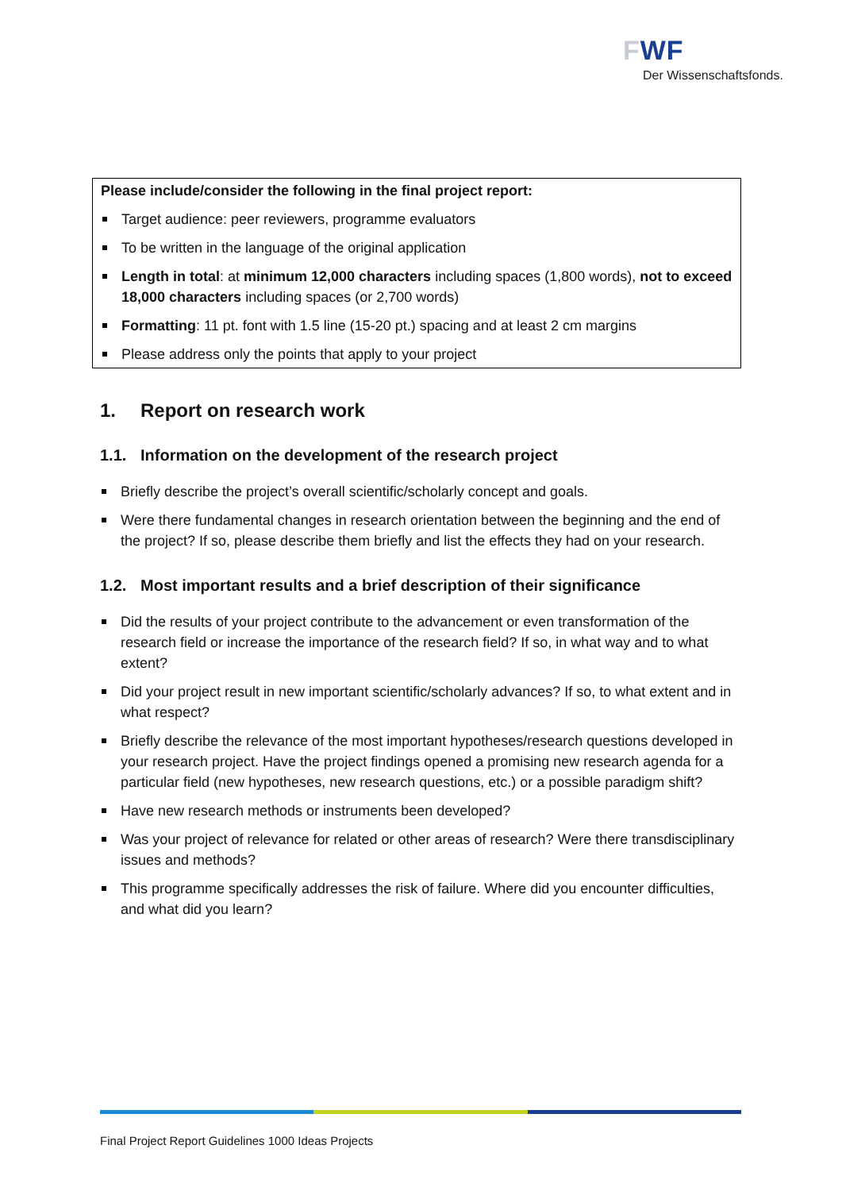FWF
Der Wissenschaftsfonds.
Please include/consider the following in the final project report:
Target audience: peer reviewers, programme evaluators
To be written in the language of the original application
Length in total: at minimum 12,000 characters including spaces (1,800 words), not to exceed 18,000 characters including spaces (or 2,700 words)
Formatting: 11 pt. font with 1.5 line (15-20 pt.) spacing and at least 2 cm margins
Please address only the points that apply to your project
1. Report on research work
1.1. Information on the development of the research project
Briefly describe the project’s overall scientific/scholarly concept and goals.
Were there fundamental changes in research orientation between the beginning and the end of the project? If so, please describe them briefly and list the effects they had on your research.
1.2. Most important results and a brief description of their significance
Did the results of your project contribute to the advancement or even transformation of the research field or increase the importance of the research field? If so, in what way and to what extent?
Did your project result in new important scientific/scholarly advances? If so, to what extent and in what respect?
Briefly describe the relevance of the most important hypotheses/research questions developed in your research project. Have the project findings opened a promising new research agenda for a particular field (new hypotheses, new research questions, etc.) or a possible paradigm shift?
Have new research methods or instruments been developed?
Was your project of relevance for related or other areas of research? Were there transdisciplinary issues and methods?
This programme specifically addresses the risk of failure. Where did you encounter difficulties, and what did you learn?
Final Project Report Guidelines 1000 Ideas Projects